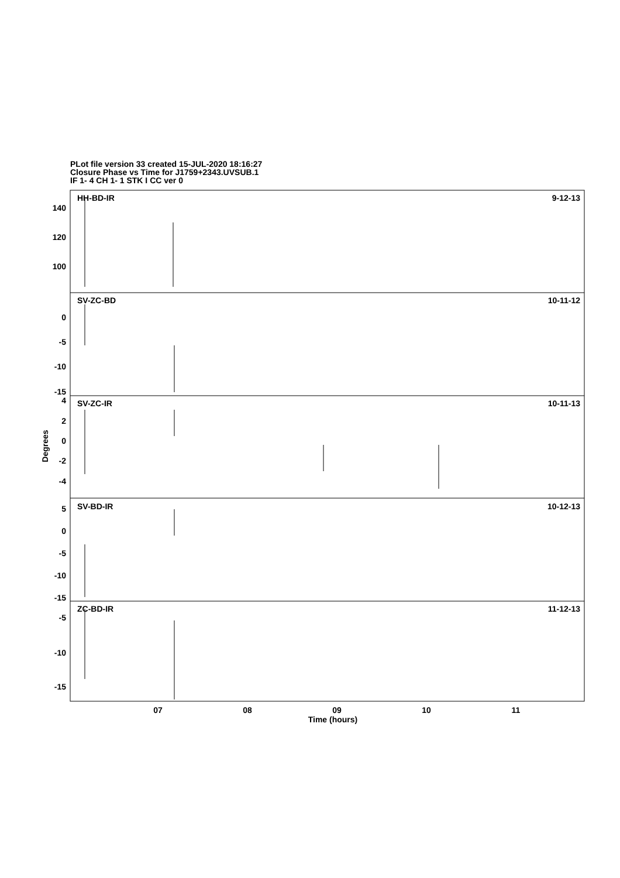PLot file version 33 created 15-JUL-2020 18:16:27
Closure Phase vs Time for J1759+2343.UVSUB.1
IF 1- 4 CH 1- 1 STK I CC ver 0
HH-BD-IR
9-12-13
140
120
100
SV-ZC-BD
10-11-12
0
-5
-10
-15
SV-ZC-IR
10-11-13
4
2
0
-2
-4
SV-BD-IR
10-12-13
5
0
-5
-10
-15
ZC-BD-IR
11-12-13
-5
-10
-15
07
08
09
10
11
Time (hours)
Degrees